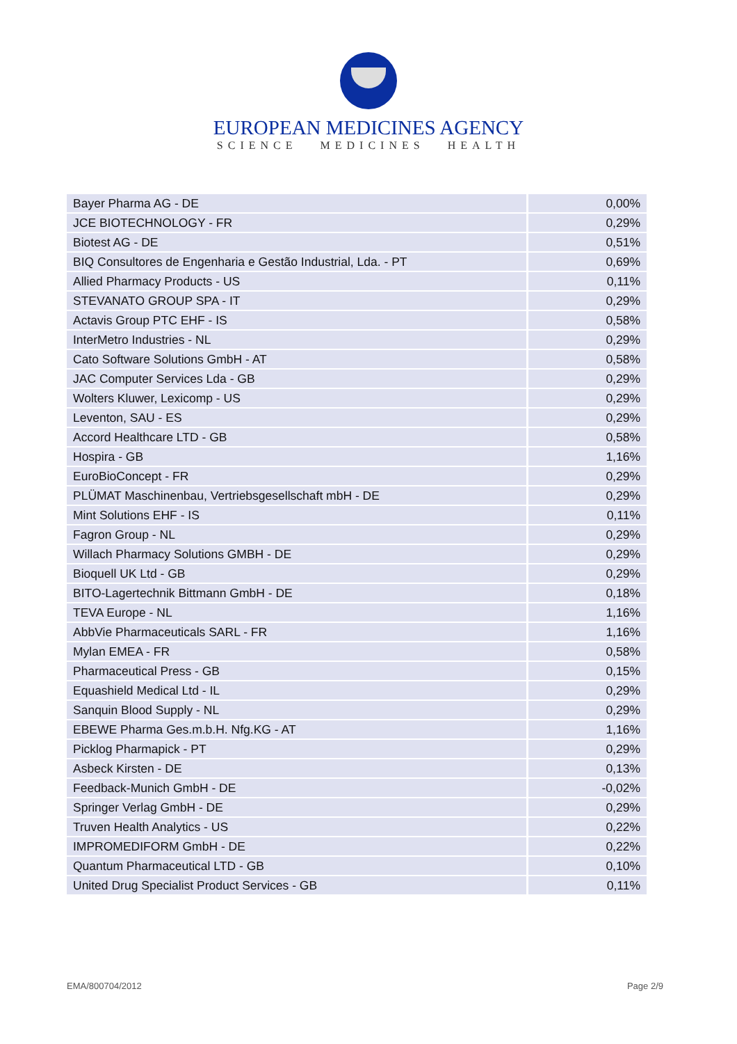EUROPEAN MEDICINES AGENCY
SCIENCE MEDICINES HEALTH
| Bayer Pharma AG - DE | 0,00% |
| JCE BIOTECHNOLOGY - FR | 0,29% |
| Biotest AG - DE | 0,51% |
| BIQ Consultores de Engenharia e Gestão Industrial, Lda. - PT | 0,69% |
| Allied Pharmacy Products - US | 0,11% |
| STEVANATO GROUP SPA - IT | 0,29% |
| Actavis Group PTC EHF - IS | 0,58% |
| InterMetro Industries - NL | 0,29% |
| Cato Software Solutions GmbH - AT | 0,58% |
| JAC Computer Services Lda - GB | 0,29% |
| Wolters Kluwer, Lexicomp - US | 0,29% |
| Leventon, SAU - ES | 0,29% |
| Accord Healthcare LTD - GB | 0,58% |
| Hospira - GB | 1,16% |
| EuroBioConcept - FR | 0,29% |
| PLÜMAT Maschinenbau, Vertriebsgesellschaft mbH - DE | 0,29% |
| Mint Solutions EHF - IS | 0,11% |
| Fagron Group - NL | 0,29% |
| Willach Pharmacy Solutions GMBH - DE | 0,29% |
| Bioquell UK Ltd - GB | 0,29% |
| BITO-Lagertechnik Bittmann GmbH - DE | 0,18% |
| TEVA Europe - NL | 1,16% |
| AbbVie Pharmaceuticals SARL - FR | 1,16% |
| Mylan EMEA - FR | 0,58% |
| Pharmaceutical Press - GB | 0,15% |
| Equashield Medical Ltd - IL | 0,29% |
| Sanquin Blood Supply - NL | 0,29% |
| EBEWE Pharma Ges.m.b.H. Nfg.KG - AT | 1,16% |
| Picklog Pharmapick - PT | 0,29% |
| Asbeck Kirsten - DE | 0,13% |
| Feedback-Munich GmbH - DE | -0,02% |
| Springer Verlag GmbH - DE | 0,29% |
| Truven Health Analytics - US | 0,22% |
| IMPROMEDIFORM GmbH - DE | 0,22% |
| Quantum Pharmaceutical LTD - GB | 0,10% |
| United Drug Specialist Product Services - GB | 0,11% |
EMA/800704/2012 Page 2/9